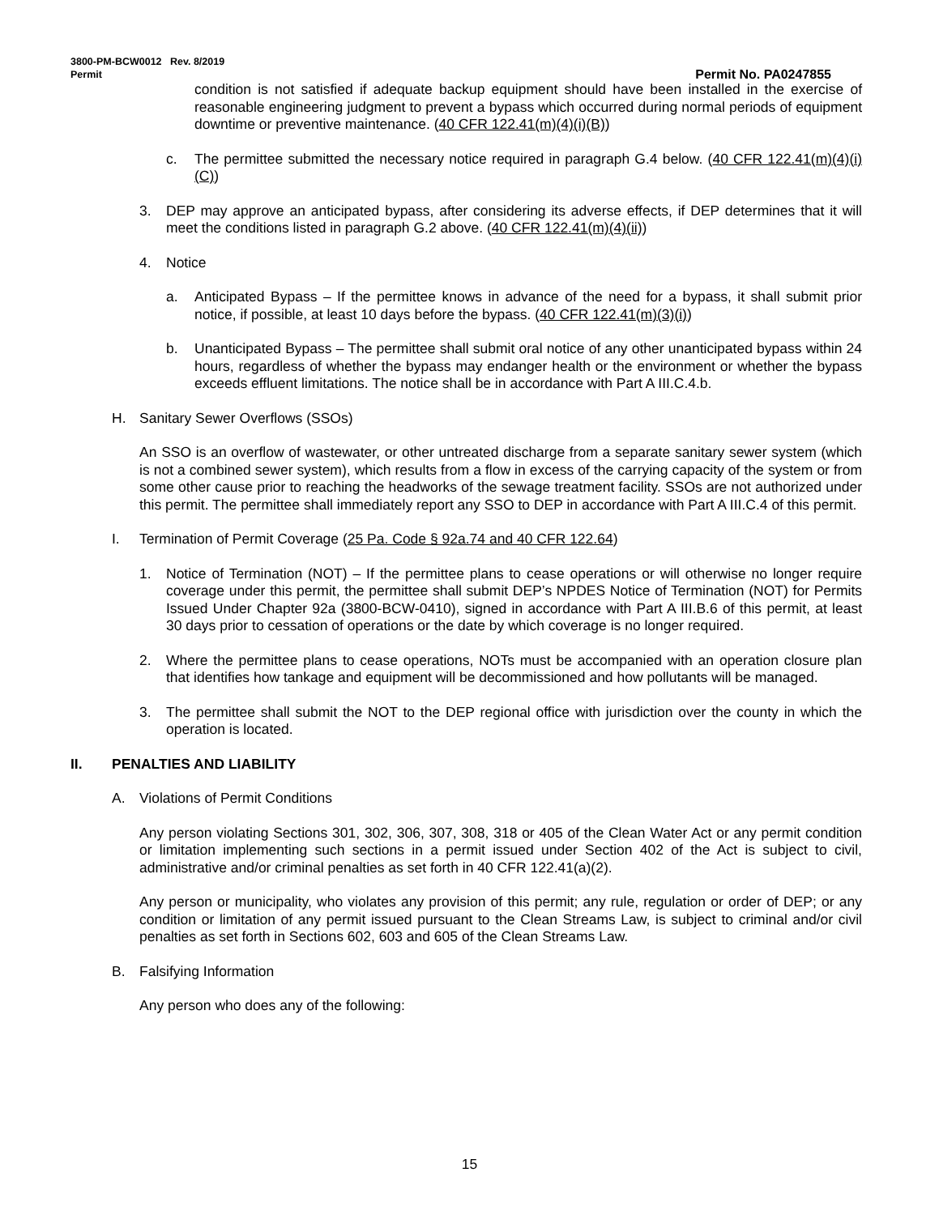3800-PM-BCW0012 Rev. 8/2019
Permit Permit No. PA0247855
condition is not satisfied if adequate backup equipment should have been installed in the exercise of reasonable engineering judgment to prevent a bypass which occurred during normal periods of equipment downtime or preventive maintenance. (40 CFR 122.41(m)(4)(i)(B))
c. The permittee submitted the necessary notice required in paragraph G.4 below. (40 CFR 122.41(m)(4)(i)(C))
3. DEP may approve an anticipated bypass, after considering its adverse effects, if DEP determines that it will meet the conditions listed in paragraph G.2 above. (40 CFR 122.41(m)(4)(ii))
4. Notice
a. Anticipated Bypass – If the permittee knows in advance of the need for a bypass, it shall submit prior notice, if possible, at least 10 days before the bypass. (40 CFR 122.41(m)(3)(i))
b. Unanticipated Bypass – The permittee shall submit oral notice of any other unanticipated bypass within 24 hours, regardless of whether the bypass may endanger health or the environment or whether the bypass exceeds effluent limitations. The notice shall be in accordance with Part A III.C.4.b.
H. Sanitary Sewer Overflows (SSOs)
An SSO is an overflow of wastewater, or other untreated discharge from a separate sanitary sewer system (which is not a combined sewer system), which results from a flow in excess of the carrying capacity of the system or from some other cause prior to reaching the headworks of the sewage treatment facility. SSOs are not authorized under this permit. The permittee shall immediately report any SSO to DEP in accordance with Part A III.C.4 of this permit.
I. Termination of Permit Coverage (25 Pa. Code § 92a.74 and 40 CFR 122.64)
1. Notice of Termination (NOT) – If the permittee plans to cease operations or will otherwise no longer require coverage under this permit, the permittee shall submit DEP’s NPDES Notice of Termination (NOT) for Permits Issued Under Chapter 92a (3800-BCW-0410), signed in accordance with Part A III.B.6 of this permit, at least 30 days prior to cessation of operations or the date by which coverage is no longer required.
2. Where the permittee plans to cease operations, NOTs must be accompanied with an operation closure plan that identifies how tankage and equipment will be decommissioned and how pollutants will be managed.
3. The permittee shall submit the NOT to the DEP regional office with jurisdiction over the county in which the operation is located.
II. PENALTIES AND LIABILITY
A. Violations of Permit Conditions
Any person violating Sections 301, 302, 306, 307, 308, 318 or 405 of the Clean Water Act or any permit condition or limitation implementing such sections in a permit issued under Section 402 of the Act is subject to civil, administrative and/or criminal penalties as set forth in 40 CFR 122.41(a)(2).
Any person or municipality, who violates any provision of this permit; any rule, regulation or order of DEP; or any condition or limitation of any permit issued pursuant to the Clean Streams Law, is subject to criminal and/or civil penalties as set forth in Sections 602, 603 and 605 of the Clean Streams Law.
B. Falsifying Information
Any person who does any of the following:
15